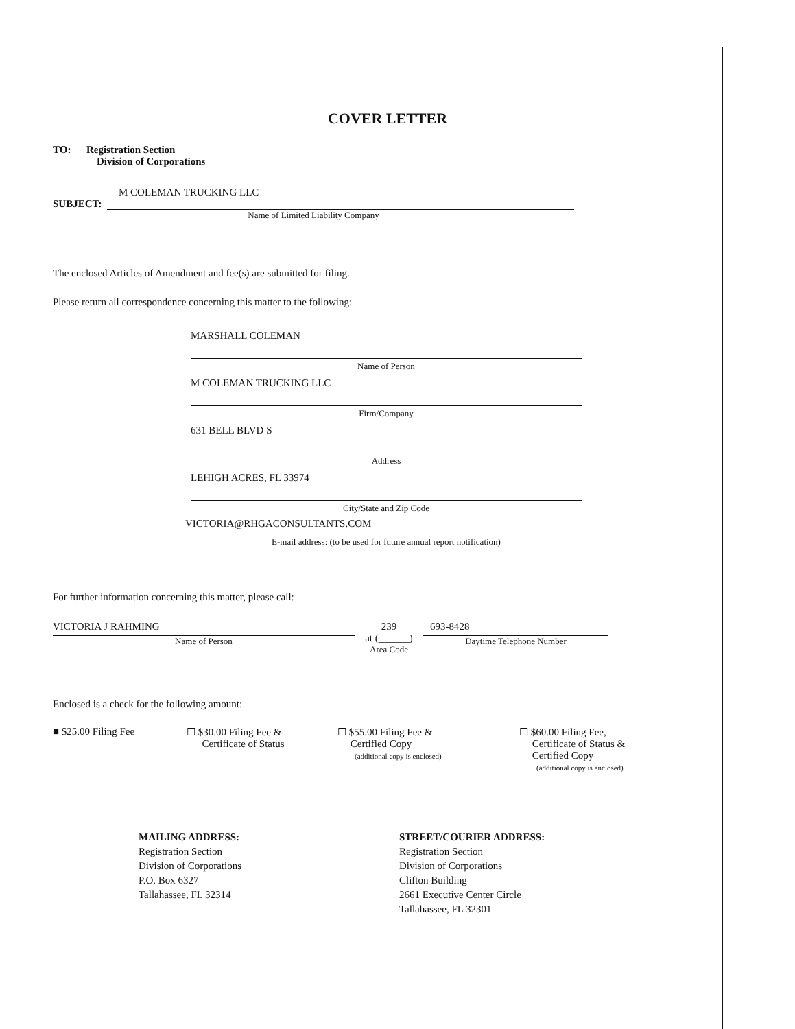COVER LETTER
TO: Registration Section
Division of Corporations
M COLEMAN TRUCKING LLC
SUBJECT:
Name of Limited Liability Company
The enclosed Articles of Amendment and fee(s) are submitted for filing.
Please return all correspondence concerning this matter to the following:
MARSHALL COLEMAN
Name of Person
M COLEMAN TRUCKING LLC
Firm/Company
631 BELL BLVD S
Address
LEHIGH ACRES, FL 33974
City/State and Zip Code
VICTORIA@RHGACONSULTANTS.COM
E-mail address: (to be used for future annual report notification)
For further information concerning this matter, please call:
VICTORIA J RAHMING
Name of Person
239
at (______)
Area Code
693-8428
Daytime Telephone Number
Enclosed is a check for the following amount:
■ $25.00 Filing Fee ☐ $30.00 Filing Fee &
Certificate of Status
☐ $55.00 Filing Fee &
Certified Copy
(additional copy is enclosed)
☐ $60.00 Filing Fee,
Certificate of Status &
Certified Copy
(additional copy is enclosed)
MAILING ADDRESS:
Registration Section
Division of Corporations
P.O. Box 6327
Tallahassee, FL 32314
STREET/COURIER ADDRESS:
Registration Section
Division of Corporations
Clifton Building
2661 Executive Center Circle
Tallahassee, FL 32301